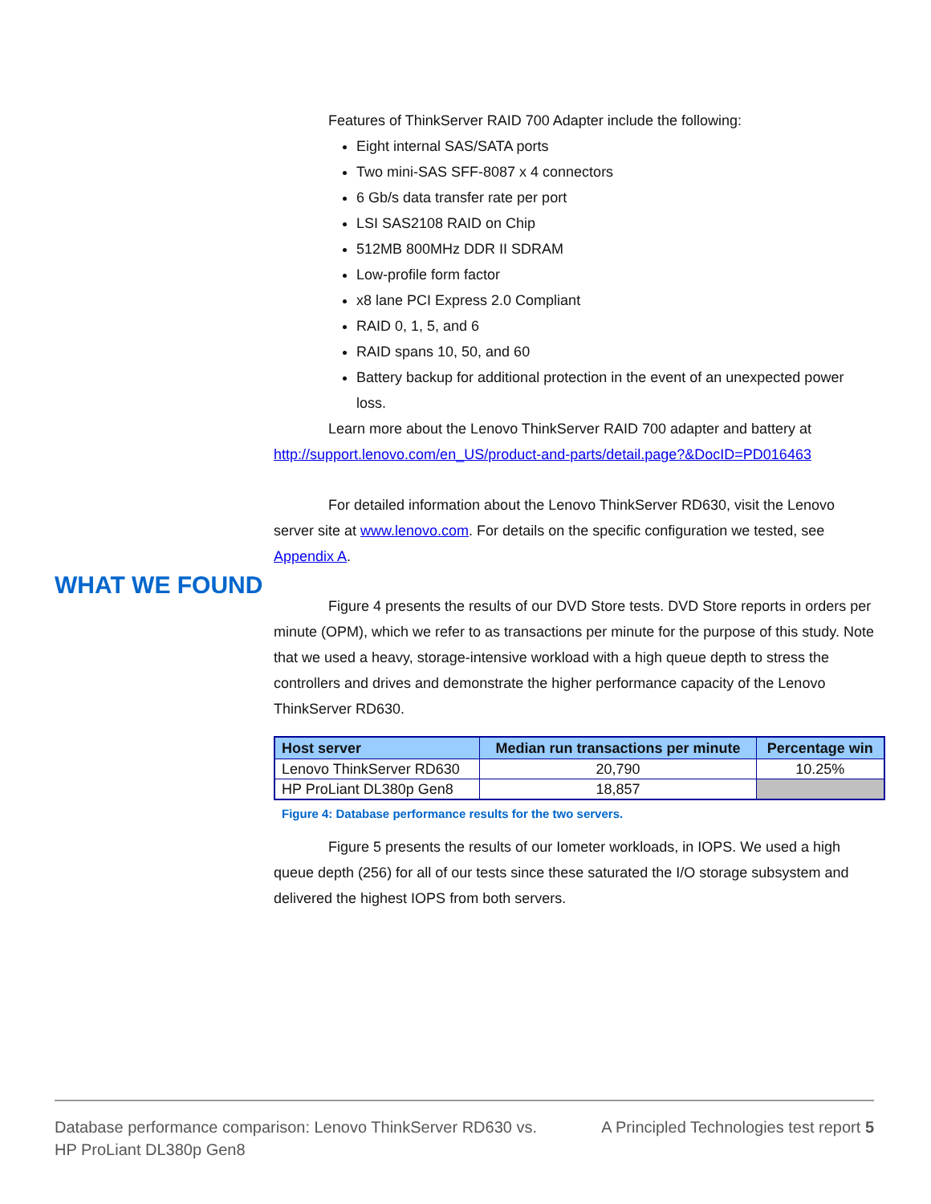Features of ThinkServer RAID 700 Adapter include the following:
Eight internal SAS/SATA ports
Two mini-SAS SFF-8087 x 4 connectors
6 Gb/s data transfer rate per port
LSI SAS2108 RAID on Chip
512MB 800MHz DDR II SDRAM
Low-profile form factor
x8 lane PCI Express 2.0 Compliant
RAID 0, 1, 5, and 6
RAID spans 10, 50, and 60
Battery backup for additional protection in the event of an unexpected power loss.
Learn more about the Lenovo ThinkServer RAID 700 adapter and battery at http://support.lenovo.com/en_US/product-and-parts/detail.page?&DocID=PD016463
For detailed information about the Lenovo ThinkServer RD630, visit the Lenovo server site at www.lenovo.com. For details on the specific configuration we tested, see Appendix A.
Figure 4 presents the results of our DVD Store tests. DVD Store reports in orders per minute (OPM), which we refer to as transactions per minute for the purpose of this study. Note that we used a heavy, storage-intensive workload with a high queue depth to stress the controllers and drives and demonstrate the higher performance capacity of the Lenovo ThinkServer RD630.
| Host server | Median run transactions per minute | Percentage win |
| --- | --- | --- |
| Lenovo ThinkServer RD630 | 20,790 | 10.25% |
| HP ProLiant DL380p Gen8 | 18,857 | |
Figure 4: Database performance results for the two servers.
Figure 5 presents the results of our Iometer workloads, in IOPS. We used a high queue depth (256) for all of our tests since these saturated the I/O storage subsystem and delivered the highest IOPS from both servers.
WHAT WE FOUND
Database performance comparison: Lenovo ThinkServer RD630 vs.
HP ProLiant DL380p Gen8
A Principled Technologies test report 5